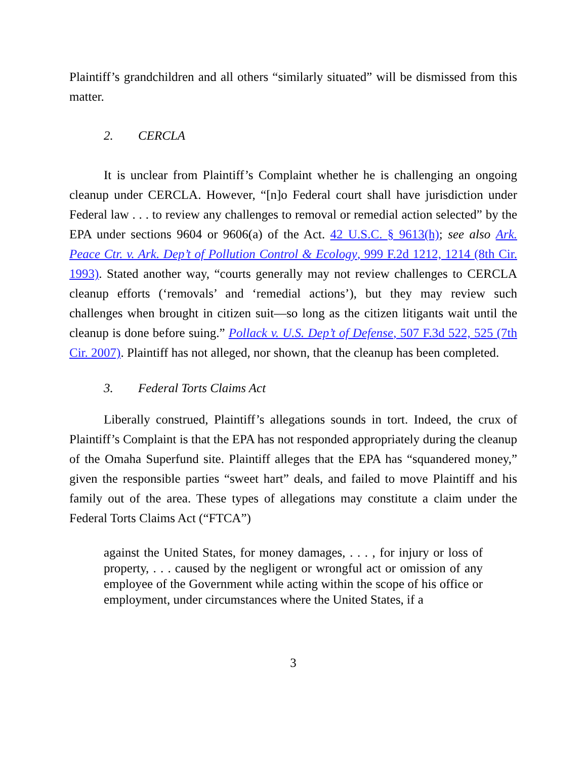Plaintiff’s grandchildren and all others “similarly situated” will be dismissed from this matter.
2. CERCLA
It is unclear from Plaintiff’s Complaint whether he is challenging an ongoing cleanup under CERCLA. However, “[n]o Federal court shall have jurisdiction under Federal law . . . to review any challenges to removal or remedial action selected” by the EPA under sections 9604 or 9606(a) of the Act. 42 U.S.C. § 9613(h); see also Ark. Peace Ctr. v. Ark. Dep’t of Pollution Control & Ecology, 999 F.2d 1212, 1214 (8th Cir. 1993). Stated another way, “courts generally may not review challenges to CERCLA cleanup efforts (‘removals’ and ‘remedial actions’), but they may review such challenges when brought in citizen suit—so long as the citizen litigants wait until the cleanup is done before suing.” Pollack v. U.S. Dep’t of Defense, 507 F.3d 522, 525 (7th Cir. 2007). Plaintiff has not alleged, nor shown, that the cleanup has been completed.
3. Federal Torts Claims Act
Liberally construed, Plaintiff’s allegations sounds in tort. Indeed, the crux of Plaintiff’s Complaint is that the EPA has not responded appropriately during the cleanup of the Omaha Superfund site. Plaintiff alleges that the EPA has “squandered money,” given the responsible parties “sweet hart” deals, and failed to move Plaintiff and his family out of the area. These types of allegations may constitute a claim under the Federal Torts Claims Act (“FTCA”)
against the United States, for money damages, . . . , for injury or loss of property, . . . caused by the negligent or wrongful act or omission of any employee of the Government while acting within the scope of his office or employment, under circumstances where the United States, if a
3